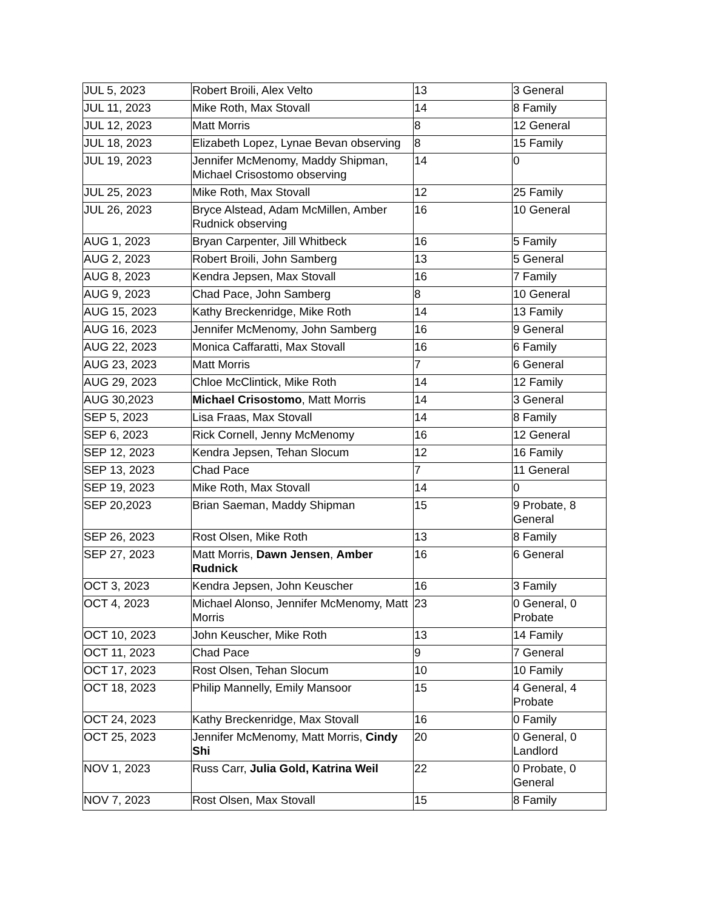| JUL 5, 2023 | Robert Broili, Alex Velto | 13 | 3 General |
| JUL 11, 2023 | Mike Roth, Max Stovall | 14 | 8 Family |
| JUL 12, 2023 | Matt Morris | 8 | 12 General |
| JUL 18, 2023 | Elizabeth Lopez, Lynae Bevan observing | 8 | 15 Family |
| JUL 19, 2023 | Jennifer McMenomy, Maddy Shipman, Michael Crisostomo observing | 14 | 0 |
| JUL 25, 2023 | Mike Roth, Max Stovall | 12 | 25 Family |
| JUL 26, 2023 | Bryce Alstead, Adam McMillen, Amber Rudnick observing | 16 | 10 General |
| AUG 1, 2023 | Bryan Carpenter, Jill Whitbeck | 16 | 5 Family |
| AUG 2, 2023 | Robert Broili, John Samberg | 13 | 5 General |
| AUG 8, 2023 | Kendra Jepsen, Max Stovall | 16 | 7 Family |
| AUG 9, 2023 | Chad Pace, John Samberg | 8 | 10 General |
| AUG 15, 2023 | Kathy Breckenridge, Mike Roth | 14 | 13 Family |
| AUG 16, 2023 | Jennifer McMenomy, John Samberg | 16 | 9 General |
| AUG 22, 2023 | Monica Caffaratti, Max Stovall | 16 | 6 Family |
| AUG 23, 2023 | Matt Morris | 7 | 6 General |
| AUG 29, 2023 | Chloe McClintick, Mike Roth | 14 | 12 Family |
| AUG 30,2023 | Michael Crisostomo , Matt Morris | 14 | 3 General |
| SEP 5, 2023 | Lisa Fraas, Max Stovall | 14 | 8 Family |
| SEP 6, 2023 | Rick Cornell, Jenny McMenomy | 16 | 12 General |
| SEP 12, 2023 | Kendra Jepsen, Tehan Slocum | 12 | 16 Family |
| SEP 13, 2023 | Chad Pace | 7 | 11 General |
| SEP 19, 2023 | Mike Roth, Max Stovall | 14 | 0 |
| SEP 20,2023 | Brian Saeman, Maddy Shipman | 15 | 9 Probate, 8 General |
| SEP 26, 2023 | Rost Olsen, Mike Roth | 13 | 8 Family |
| SEP 27, 2023 | Matt Morris, Dawn Jensen , Amber Rudnick | 16 | 6 General |
| OCT 3, 2023 | Kendra Jepsen, John Keuscher | 16 | 3 Family |
| OCT 4, 2023 | Michael Alonso, Jennifer McMenomy, Matt Morris | 23 | 0 General, 0 Probate |
| OCT 10, 2023 | John Keuscher, Mike Roth | 13 | 14 Family |
| OCT 11, 2023 | Chad Pace | 9 | 7 General |
| OCT 17, 2023 | Rost Olsen, Tehan Slocum | 10 | 10 Family |
| OCT 18, 2023 | Philip Mannelly, Emily Mansoor | 15 | 4 General, 4 Probate |
| OCT 24, 2023 | Kathy Breckenridge, Max Stovall | 16 | 0 Family |
| OCT 25, 2023 | Jennifer McMenomy, Matt Morris, Cindy Shi | 20 | 0 General, 0 Landlord |
| NOV 1, 2023 | Russ Carr, Julia Gold, Katrina Weil | 22 | 0 Probate, 0 General |
| NOV 7, 2023 | Rost Olsen, Max Stovall | 15 | 8 Family |